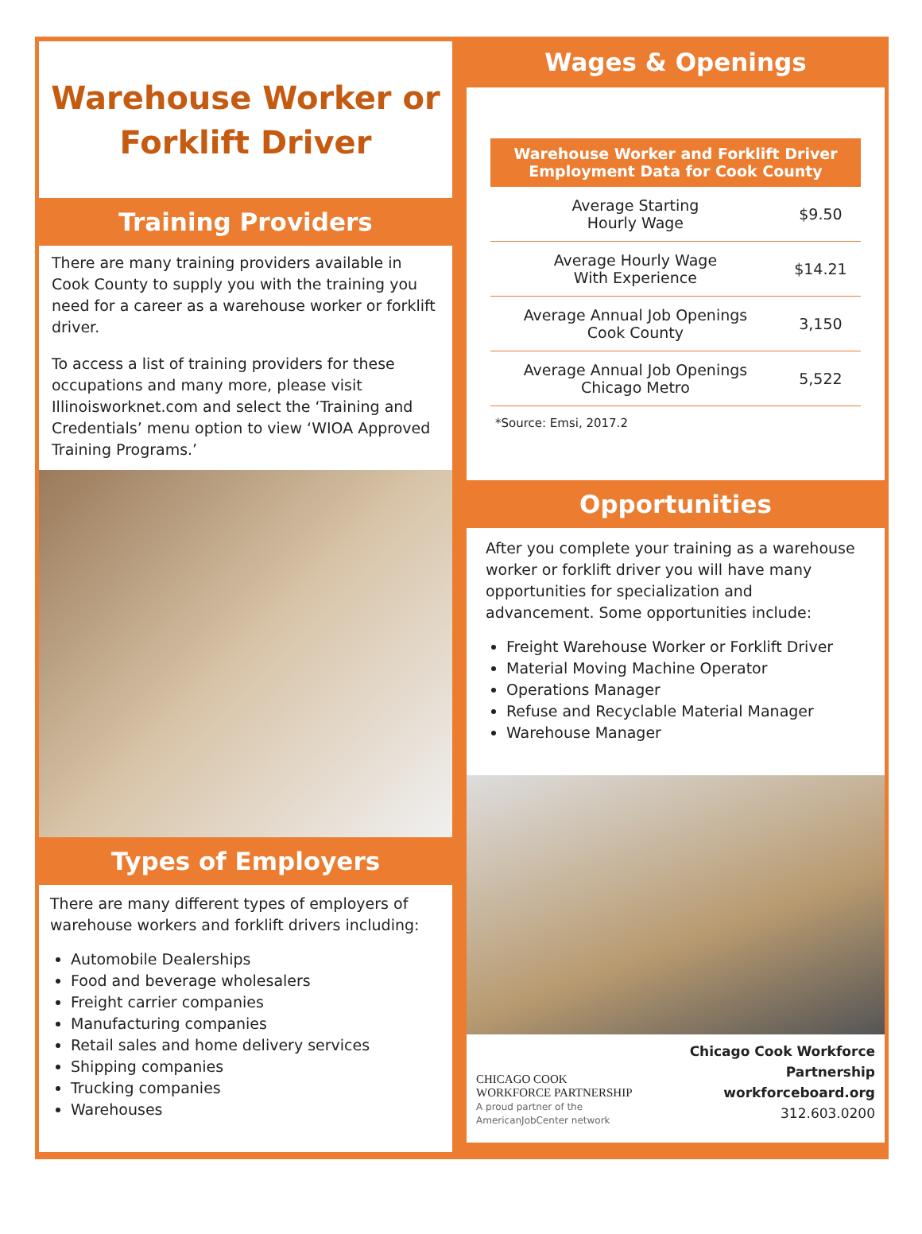Warehouse Worker or
Forklift Driver
Training Providers
There are many training providers available in Cook County to supply you with the training you need for a career as a warehouse worker or forklift driver.
To access a list of training providers for these occupations and many more, please visit Illinoisworknet.com and select the ‘Training and Credentials’ menu option to view ‘WIOA Approved Training Programs.’
Types of Employers
There are many different types of employers of warehouse workers and forklift drivers including:
Automobile Dealerships
Food and beverage wholesalers
Freight carrier companies
Manufacturing companies
Retail sales and home delivery services
Shipping companies
Trucking companies
Warehouses
Wages & Openings
| Warehouse Worker and Forklift Driver Employment Data for Cook County | |
| --- | --- |
| Average Starting Hourly Wage | $9.50 |
| Average Hourly Wage With Experience | $14.21 |
| Average Annual Job Openings Cook County | 3,150 |
| Average Annual Job Openings Chicago Metro | 5,522 |
*Source: Emsi, 2017.2
Opportunities
After you complete your training as a warehouse worker or forklift driver you will have many opportunities for specialization and advancement. Some opportunities include:
Freight Warehouse Worker or Forklift Driver
Material Moving Machine Operator
Operations Manager
Refuse and Recyclable Material Manager
Warehouse Manager
CHICAGO COOK
WORKFORCE PARTNERSHIP
A proud partner of the AmericanJobCenter network
Chicago Cook Workforce Partnership
workforceboard.org
312.603.0200